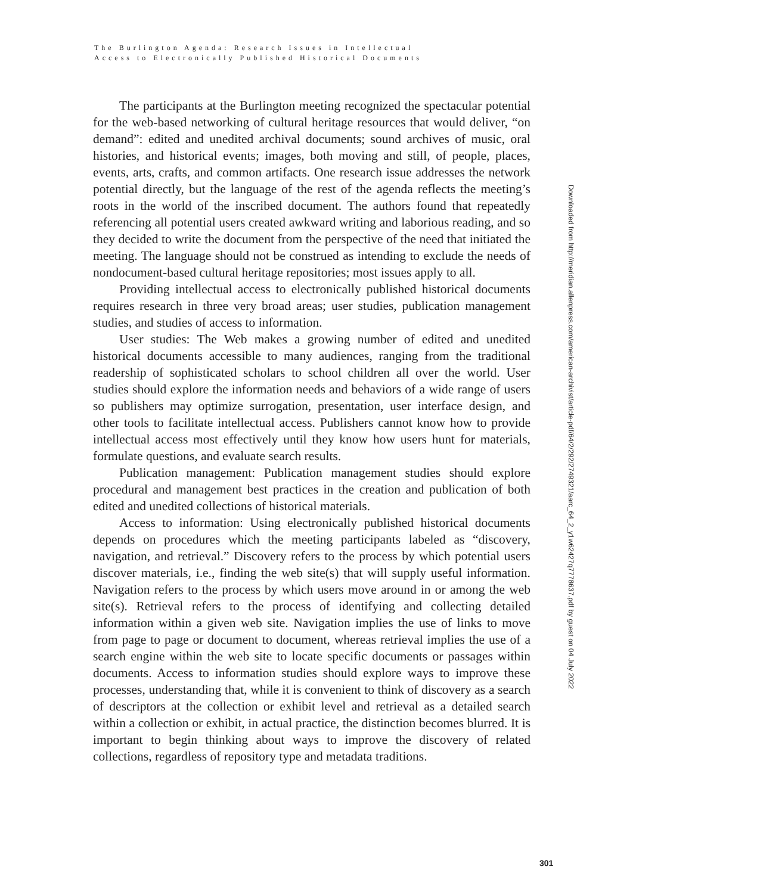The Burlington Agenda: Research Issues in Intellectual
Access to Electronically Published Historical Documents
The participants at the Burlington meeting recognized the spectacular potential for the web-based networking of cultural heritage resources that would deliver, “on demand”: edited and unedited archival documents; sound archives of music, oral histories, and historical events; images, both moving and still, of people, places, events, arts, crafts, and common artifacts. One research issue addresses the network potential directly, but the language of the rest of the agenda reflects the meeting’s roots in the world of the inscribed document. The authors found that repeatedly referencing all potential users created awkward writing and laborious reading, and so they decided to write the document from the perspective of the need that initiated the meeting. The language should not be construed as intending to exclude the needs of nondocument-based cultural heritage repositories; most issues apply to all.
Providing intellectual access to electronically published historical documents requires research in three very broad areas; user studies, publication management studies, and studies of access to information.
User studies: The Web makes a growing number of edited and unedited historical documents accessible to many audiences, ranging from the traditional readership of sophisticated scholars to school children all over the world. User studies should explore the information needs and behaviors of a wide range of users so publishers may optimize surrogation, presentation, user interface design, and other tools to facilitate intellectual access. Publishers cannot know how to provide intellectual access most effectively until they know how users hunt for materials, formulate questions, and evaluate search results.
Publication management: Publication management studies should explore procedural and management best practices in the creation and publication of both edited and unedited collections of historical materials.
Access to information: Using electronically published historical documents depends on procedures which the meeting participants labeled as “discovery, navigation, and retrieval.” Discovery refers to the process by which potential users discover materials, i.e., finding the web site(s) that will supply useful information. Navigation refers to the process by which users move around in or among the web site(s). Retrieval refers to the process of identifying and collecting detailed information within a given web site. Navigation implies the use of links to move from page to page or document to document, whereas retrieval implies the use of a search engine within the web site to locate specific documents or passages within documents. Access to information studies should explore ways to improve these processes, understanding that, while it is convenient to think of discovery as a search of descriptors at the collection or exhibit level and retrieval as a detailed search within a collection or exhibit, in actual practice, the distinction becomes blurred. It is important to begin thinking about ways to improve the discovery of related collections, regardless of repository type and metadata traditions.
Downloaded from http://meridian.allenpress.com/american-archivist/article-pdf/64/2/292/2749321/aarc_64_2_y1w62427q7778637.pdf by guest on 04 July 2022
301